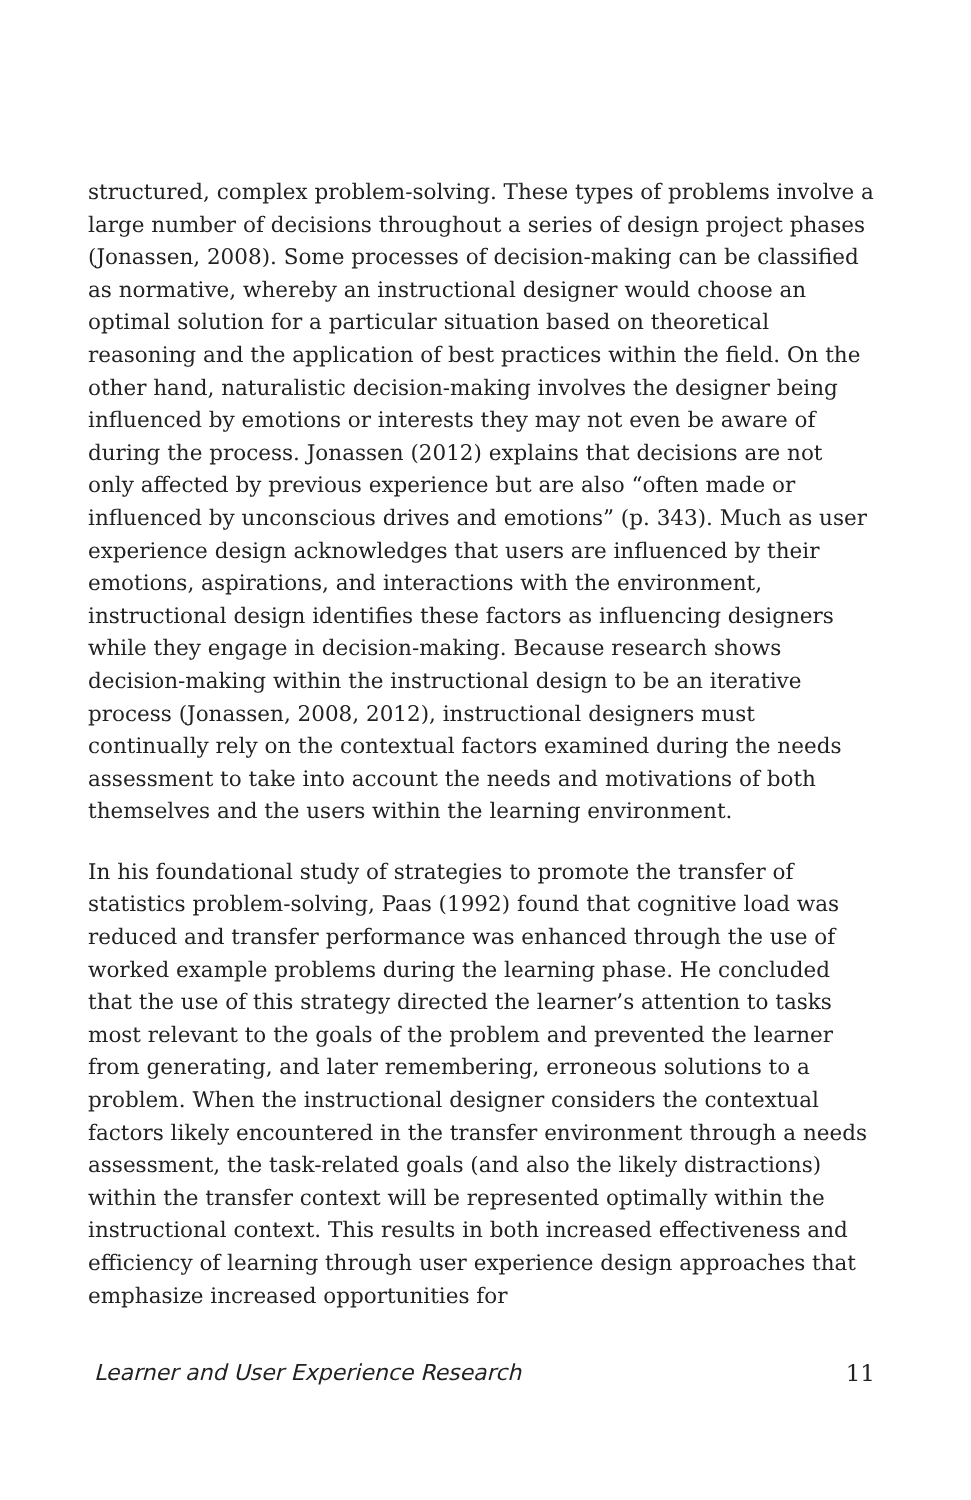structured, complex problem-solving. These types of problems involve a large number of decisions throughout a series of design project phases (Jonassen, 2008). Some processes of decision-making can be classified as normative, whereby an instructional designer would choose an optimal solution for a particular situation based on theoretical reasoning and the application of best practices within the field. On the other hand, naturalistic decision-making involves the designer being influenced by emotions or interests they may not even be aware of during the process. Jonassen (2012) explains that decisions are not only affected by previous experience but are also “often made or influenced by unconscious drives and emotions” (p. 343). Much as user experience design acknowledges that users are influenced by their emotions, aspirations, and interactions with the environment, instructional design identifies these factors as influencing designers while they engage in decision-making. Because research shows decision-making within the instructional design to be an iterative process (Jonassen, 2008, 2012), instructional designers must continually rely on the contextual factors examined during the needs assessment to take into account the needs and motivations of both themselves and the users within the learning environment.
In his foundational study of strategies to promote the transfer of statistics problem-solving, Paas (1992) found that cognitive load was reduced and transfer performance was enhanced through the use of worked example problems during the learning phase. He concluded that the use of this strategy directed the learner’s attention to tasks most relevant to the goals of the problem and prevented the learner from generating, and later remembering, erroneous solutions to a problem. When the instructional designer considers the contextual factors likely encountered in the transfer environment through a needs assessment, the task-related goals (and also the likely distractions) within the transfer context will be represented optimally within the instructional context. This results in both increased effectiveness and efficiency of learning through user experience design approaches that emphasize increased opportunities for
Learner and User Experience Research 11